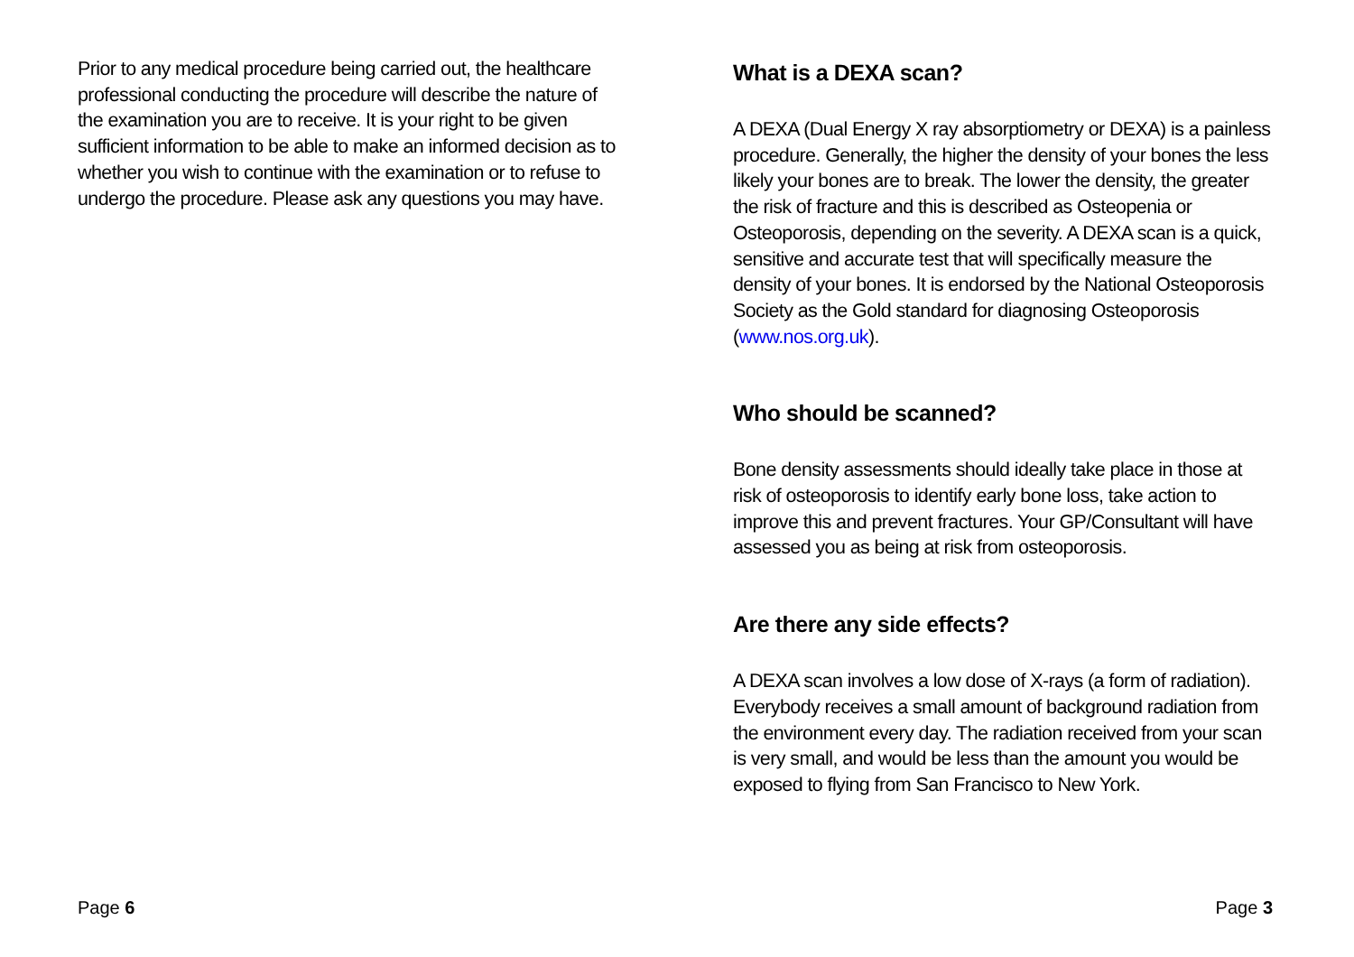Prior to any medical procedure being carried out, the healthcare professional conducting the procedure will describe the nature of the examination you are to receive. It is your right to be given sufficient information to be able to make an informed decision as to whether you wish to continue with the examination or to refuse to undergo the procedure. Please ask any questions you may have.
Page 6
What is a DEXA scan?
A DEXA (Dual Energy X ray absorptiometry or DEXA) is a painless procedure. Generally, the higher the density of your bones the less likely your bones are to break. The lower the density, the greater the risk of fracture and this is described as Osteopenia or Osteoporosis, depending on the severity. A DEXA scan is a quick, sensitive and accurate test that will specifically measure the density of your bones. It is endorsed by the National Osteoporosis Society as the Gold standard for diagnosing Osteoporosis (www.nos.org.uk).
Who should be scanned?
Bone density assessments should ideally take place in those at risk of osteoporosis to identify early bone loss, take action to improve this and prevent fractures. Your GP/Consultant will have assessed you as being at risk from osteoporosis.
Are there any side effects?
A DEXA scan involves a low dose of X-rays (a form of radiation). Everybody receives a small amount of background radiation from the environment every day. The radiation received from your scan is very small, and would be less than the amount you would be exposed to flying from San Francisco to New York.
Page 3